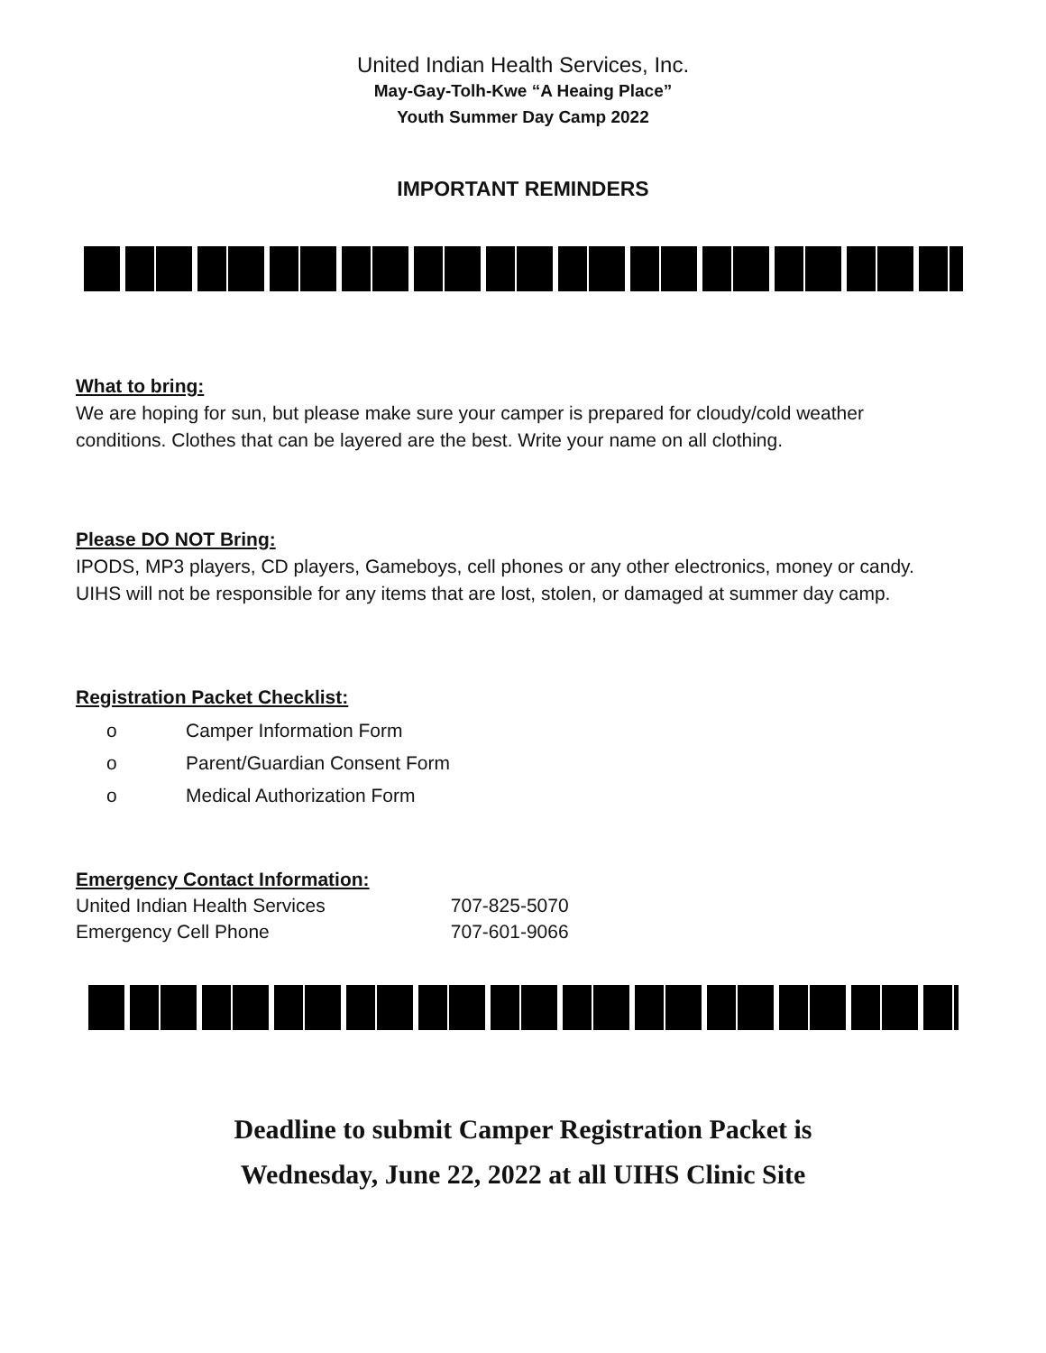United Indian Health Services, Inc.
May-Gay-Tolh-Kwe “A Heaing Place”
Youth Summer Day Camp 2022
IMPORTANT REMINDERS
What to bring:
We are hoping for sun, but please make sure your camper is prepared for cloudy/cold weather conditions. Clothes that can be layered are the best. Write your name on all clothing.
Please DO NOT Bring:
IPODS, MP3 players, CD players, Gameboys, cell phones or any other electronics, money or candy. UIHS will not be responsible for any items that are lost, stolen, or damaged at summer day camp.
Registration Packet Checklist:
o Camper Information Form
o Parent/Guardian Consent Form
o Medical Authorization Form
Emergency Contact Information:
United Indian Health Services 707-825-5070
Emergency Cell Phone 707-601-9066
Deadline to submit Camper Registration Packet is
Wednesday, June 22, 2022 at all UIHS Clinic Site